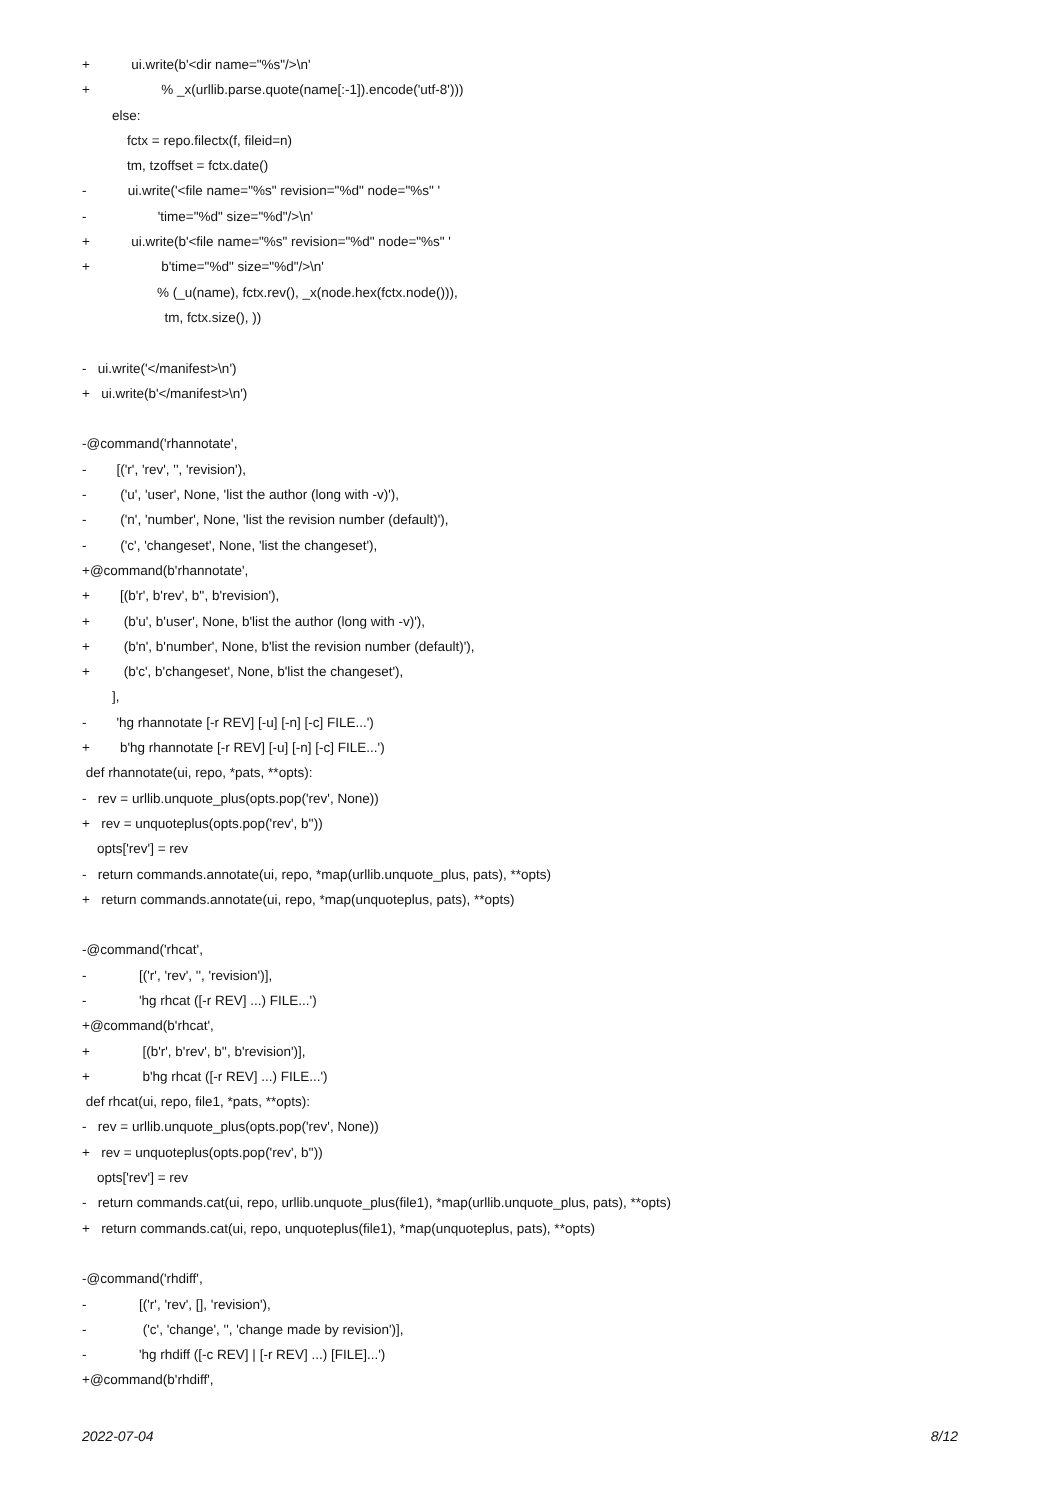+ ui.write(b'<dir name="%s"/>\n'
+ % _x(urllib.parse.quote(name[:-1]).encode('utf-8')))
else:
fctx = repo.filectx(f, fileid=n)
tm, tzoffset = fctx.date()
- ui.write('<file name="%s" revision="%d" node="%s" '
- 'time="%d" size="%d"/>\n'
+ ui.write(b'<file name="%s" revision="%d" node="%s" '
+ b'time="%d" size="%d"/>\n'
% (_u(name), fctx.rev(), _x(node.hex(fctx.node())),
tm, fctx.size(), ))
- ui.write('</manifest>\n')
+ ui.write(b'</manifest>\n')
-@command('rhannotate',
- [('r', 'rev', '', 'revision'),
- ('u', 'user', None, 'list the author (long with -v)'),
- ('n', 'number', None, 'list the revision number (default)'),
- ('c', 'changeset', None, 'list the changeset'),
+@command(b'rhannotate',
+ [(b'r', b'rev', b'', b'revision'),
+ (b'u', b'user', None, b'list the author (long with -v)'),
+ (b'n', b'number', None, b'list the revision number (default)'),
+ (b'c', b'changeset', None, b'list the changeset'),
],
- 'hg rhannotate [-r REV] [-u] [-n] [-c] FILE...')
+ b'hg rhannotate [-r REV] [-u] [-n] [-c] FILE...')
def rhannotate(ui, repo, *pats, **opts):
- rev = urllib.unquote_plus(opts.pop('rev', None))
+ rev = unquoteplus(opts.pop('rev', b''))
opts['rev'] = rev
- return commands.annotate(ui, repo, *map(urllib.unquote_plus, pats), **opts)
+ return commands.annotate(ui, repo, *map(unquoteplus, pats), **opts)
-@command('rhcat',
- [('r', 'rev', '', 'revision')],
- 'hg rhcat ([-r REV] ...) FILE...')
+@command(b'rhcat',
+ [(b'r', b'rev', b'', b'revision')],
+ b'hg rhcat ([-r REV] ...) FILE...')
def rhcat(ui, repo, file1, *pats, **opts):
- rev = urllib.unquote_plus(opts.pop('rev', None))
+ rev = unquoteplus(opts.pop('rev', b''))
opts['rev'] = rev
- return commands.cat(ui, repo, urllib.unquote_plus(file1), *map(urllib.unquote_plus, pats), **opts)
+ return commands.cat(ui, repo, unquoteplus(file1), *map(unquoteplus, pats), **opts)
-@command('rhdiff',
- [('r', 'rev', [], 'revision'),
- ('c', 'change', '', 'change made by revision')],
- 'hg rhdiff ([-c REV] | [-r REV] ...) [FILE]...')
+@command(b'rhdiff',
2022-07-04 8/12